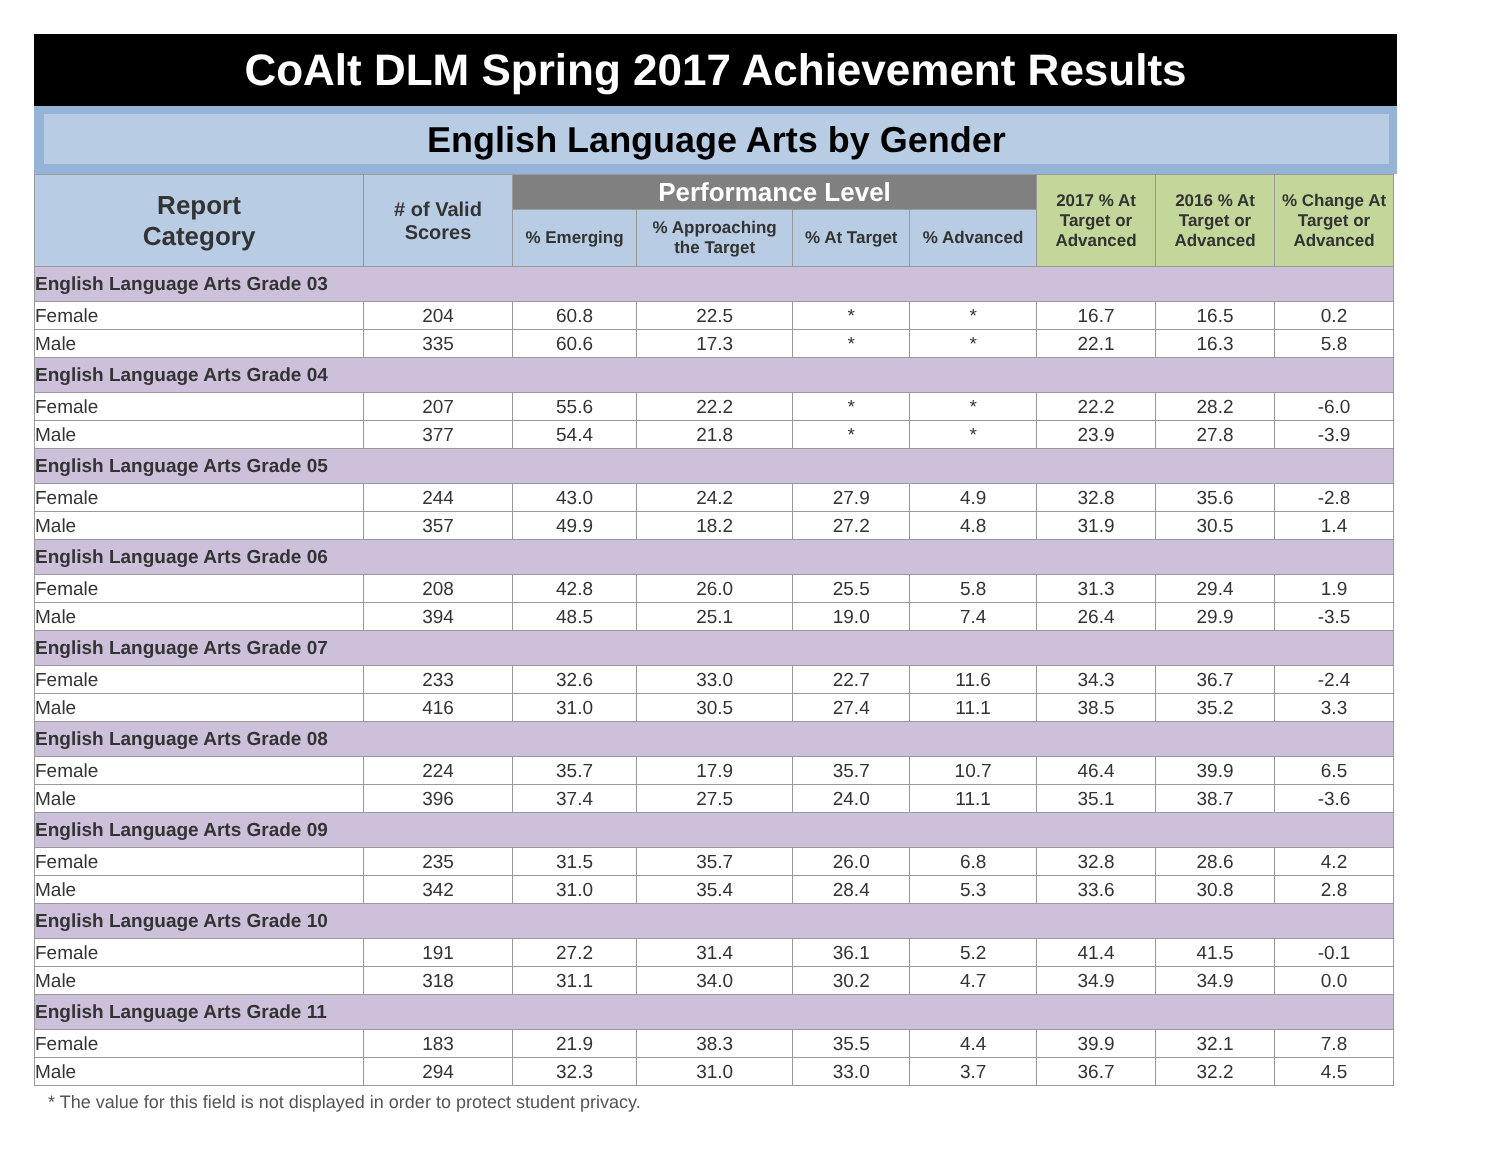CoAlt DLM Spring 2017 Achievement Results
English Language Arts by Gender
| Report Category | # of Valid Scores | Performance Level | | | | 2017 % At Target or Advanced | 2016 % At Target or Advanced | % Change At Target or Advanced |
| --- | --- | --- | --- | --- | --- | --- | --- | --- |
| | | % Emerging | % Approaching the Target | % At Target | % Advanced | | | |
| English Language Arts Grade 03 | | | | | | | | |
| Female | 204 | 60.8 | 22.5 | * | * | 16.7 | 16.5 | 0.2 |
| Male | 335 | 60.6 | 17.3 | * | * | 22.1 | 16.3 | 5.8 |
| English Language Arts Grade 04 | | | | | | | | |
| Female | 207 | 55.6 | 22.2 | * | * | 22.2 | 28.2 | -6.0 |
| Male | 377 | 54.4 | 21.8 | * | * | 23.9 | 27.8 | -3.9 |
| English Language Arts Grade 05 | | | | | | | | |
| Female | 244 | 43.0 | 24.2 | 27.9 | 4.9 | 32.8 | 35.6 | -2.8 |
| Male | 357 | 49.9 | 18.2 | 27.2 | 4.8 | 31.9 | 30.5 | 1.4 |
| English Language Arts Grade 06 | | | | | | | | |
| Female | 208 | 42.8 | 26.0 | 25.5 | 5.8 | 31.3 | 29.4 | 1.9 |
| Male | 394 | 48.5 | 25.1 | 19.0 | 7.4 | 26.4 | 29.9 | -3.5 |
| English Language Arts Grade 07 | | | | | | | | |
| Female | 233 | 32.6 | 33.0 | 22.7 | 11.6 | 34.3 | 36.7 | -2.4 |
| Male | 416 | 31.0 | 30.5 | 27.4 | 11.1 | 38.5 | 35.2 | 3.3 |
| English Language Arts Grade 08 | | | | | | | | |
| Female | 224 | 35.7 | 17.9 | 35.7 | 10.7 | 46.4 | 39.9 | 6.5 |
| Male | 396 | 37.4 | 27.5 | 24.0 | 11.1 | 35.1 | 38.7 | -3.6 |
| English Language Arts Grade 09 | | | | | | | | |
| Female | 235 | 31.5 | 35.7 | 26.0 | 6.8 | 32.8 | 28.6 | 4.2 |
| Male | 342 | 31.0 | 35.4 | 28.4 | 5.3 | 33.6 | 30.8 | 2.8 |
| English Language Arts Grade 10 | | | | | | | | |
| Female | 191 | 27.2 | 31.4 | 36.1 | 5.2 | 41.4 | 41.5 | -0.1 |
| Male | 318 | 31.1 | 34.0 | 30.2 | 4.7 | 34.9 | 34.9 | 0.0 |
| English Language Arts Grade 11 | | | | | | | | |
| Female | 183 | 21.9 | 38.3 | 35.5 | 4.4 | 39.9 | 32.1 | 7.8 |
| Male | 294 | 32.3 | 31.0 | 33.0 | 3.7 | 36.7 | 32.2 | 4.5 |
* The value for this field is not displayed in order to protect student privacy.